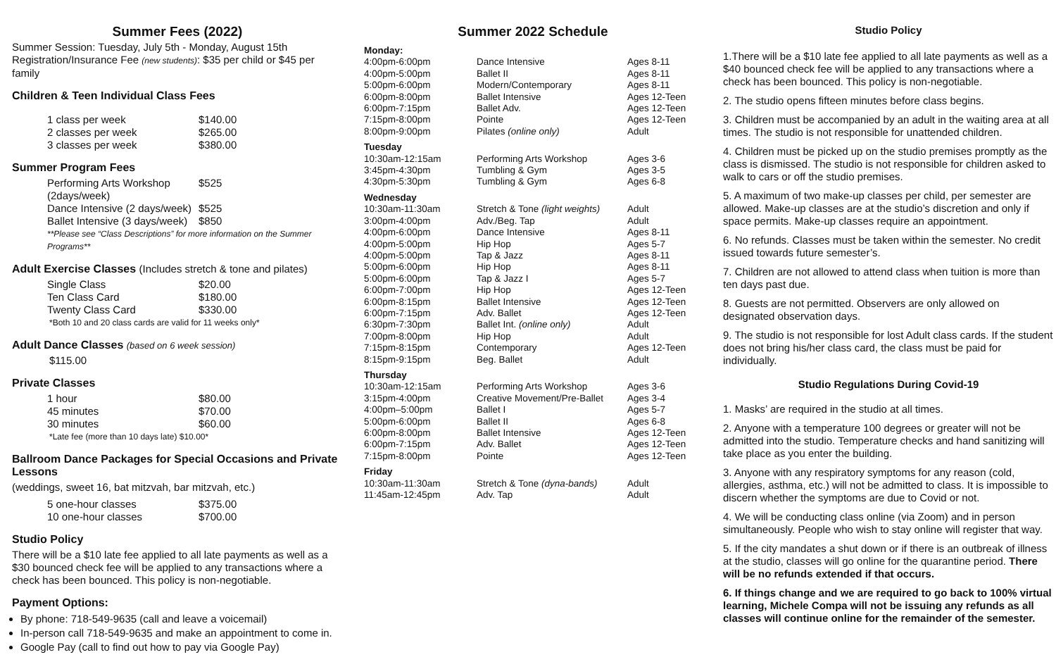Summer Fees (2022)
Summer Session: Tuesday, July 5th - Monday, August 15th
Registration/Insurance Fee (new students): $35 per child or $45 per family
Children & Teen Individual Class Fees
| 1 class per week | $140.00 |
| 2 classes per week | $265.00 |
| 3 classes per week | $380.00 |
Summer Program Fees
| Performing Arts Workshop (2days/week) | $525 |
| Dance Intensive (2 days/week) | $525 |
| Ballet Intensive (3 days/week) | $850 |
**Please see “Class Descriptions” for more information on the Summer Programs**
Adult Exercise Classes (Includes stretch & tone and pilates)
| Single Class | $20.00 |
| Ten Class Card | $180.00 |
| Twenty Class Card | $330.00 |
*Both 10 and 20 class cards are valid for 11 weeks only*
Adult Dance Classes (based on 6 week session)
$115.00
Private Classes
| 1 hour | $80.00 |
| 45 minutes | $70.00 |
| 30 minutes | $60.00 |
*Late fee (more than 10 days late) $10.00*
Ballroom Dance Packages for Special Occasions and Private Lessons
(weddings, sweet 16, bat mitzvah, bar mitzvah, etc.)
| 5 one-hour classes | $375.00 |
| 10 one-hour classes | $700.00 |
Studio Policy
There will be a $10 late fee applied to all late payments as well as a $30 bounced check fee will be applied to any transactions where a check has been bounced. This policy is non-negotiable.
Payment Options:
By phone: 718-549-9635 (call and leave a voicemail)
In-person call 718-549-9635 and make an appointment to come in.
Google Pay (call to find out how to pay via Google Pay)
Summer 2022 Schedule
| Monday: | | |
| 4:00pm-6:00pm | Dance Intensive | Ages 8-11 |
| 4:00pm-5:00pm | Ballet II | Ages 8-11 |
| 5:00pm-6:00pm | Modern/Contemporary | Ages 8-11 |
| 6:00pm-8:00pm | Ballet Intensive | Ages 12-Teen |
| 6:00pm-7:15pm | Ballet Adv. | Ages 12-Teen |
| 7:15pm-8:00pm | Pointe | Ages 12-Teen |
| 8:00pm-9:00pm | Pilates (online only) | Adult |
| Tuesday | | |
| 10:30am-12:15am | Performing Arts Workshop | Ages 3-6 |
| 3:45pm-4:30pm | Tumbling & Gym | Ages 3-5 |
| 4:30pm-5:30pm | Tumbling & Gym | Ages 6-8 |
| Wednesday | | |
| 10:30am-11:30am | Stretch & Tone (light weights) | Adult |
| 3:00pm-4:00pm | Adv./Beg. Tap | Adult |
| 4:00pm-6:00pm | Dance Intensive | Ages 8-11 |
| 4:00pm-5:00pm | Hip Hop | Ages 5-7 |
| 4:00pm-5:00pm | Tap & Jazz | Ages 8-11 |
| 5:00pm-6:00pm | Hip Hop | Ages 8-11 |
| 5:00pm-6:00pm | Tap & Jazz I | Ages 5-7 |
| 6:00pm-7:00pm | Hip Hop | Ages 12-Teen |
| 6:00pm-8:15pm | Ballet Intensive | Ages 12-Teen |
| 6:00pm-7:15pm | Adv. Ballet | Ages 12-Teen |
| 6:30pm-7:30pm | Ballet Int. (online only) | Adult |
| 7:00pm-8:00pm | Hip Hop | Adult |
| 7:15pm-8:15pm | Contemporary | Ages 12-Teen |
| 8:15pm-9:15pm | Beg. Ballet | Adult |
| Thursday | | |
| 10:30am-12:15am | Performing Arts Workshop | Ages 3-6 |
| 3:15pm-4:00pm | Creative Movement/Pre-Ballet | Ages 3-4 |
| 4:00pm–5:00pm | Ballet I | Ages 5-7 |
| 5:00pm-6:00pm | Ballet II | Ages 6-8 |
| 6:00pm-8:00pm | Ballet Intensive | Ages 12-Teen |
| 6:00pm-7:15pm | Adv. Ballet | Ages 12-Teen |
| 7:15pm-8:00pm | Pointe | Ages 12-Teen |
| Friday | | |
| 10:30am-11:30am | Stretch & Tone (dyna-bands) | Adult |
| 11:45am-12:45pm | Adv. Tap | Adult |
Studio Policy
1.There will be a $10 late fee applied to all late payments as well as a $40 bounced check fee will be applied to any transactions where a check has been bounced. This policy is non-negotiable.
2. The studio opens fifteen minutes before class begins.
3. Children must be accompanied by an adult in the waiting area at all times. The studio is not responsible for unattended children.
4. Children must be picked up on the studio premises promptly as the class is dismissed. The studio is not responsible for children asked to walk to cars or off the studio premises.
5. A maximum of two make-up classes per child, per semester are allowed. Make-up classes are at the studio’s discretion and only if space permits. Make-up classes require an appointment.
6. No refunds. Classes must be taken within the semester. No credit issued towards future semester’s.
7. Children are not allowed to attend class when tuition is more than ten days past due.
8. Guests are not permitted. Observers are only allowed on designated observation days.
9. The studio is not responsible for lost Adult class cards. If the student does not bring his/her class card, the class must be paid for individually.
Studio Regulations During Covid-19
1. Masks’ are required in the studio at all times.
2. Anyone with a temperature 100 degrees or greater will not be admitted into the studio. Temperature checks and hand sanitizing will take place as you enter the building.
3. Anyone with any respiratory symptoms for any reason (cold, allergies, asthma, etc.) will not be admitted to class. It is impossible to discern whether the symptoms are due to Covid or not.
4. We will be conducting class online (via Zoom) and in person simultaneously. People who wish to stay online will register that way.
5. If the city mandates a shut down or if there is an outbreak of illness at the studio, classes will go online for the quarantine period. There will be no refunds extended if that occurs.
6. If things change and we are required to go back to 100% virtual learning, Michele Compa will not be issuing any refunds as all classes will continue online for the remainder of the semester.